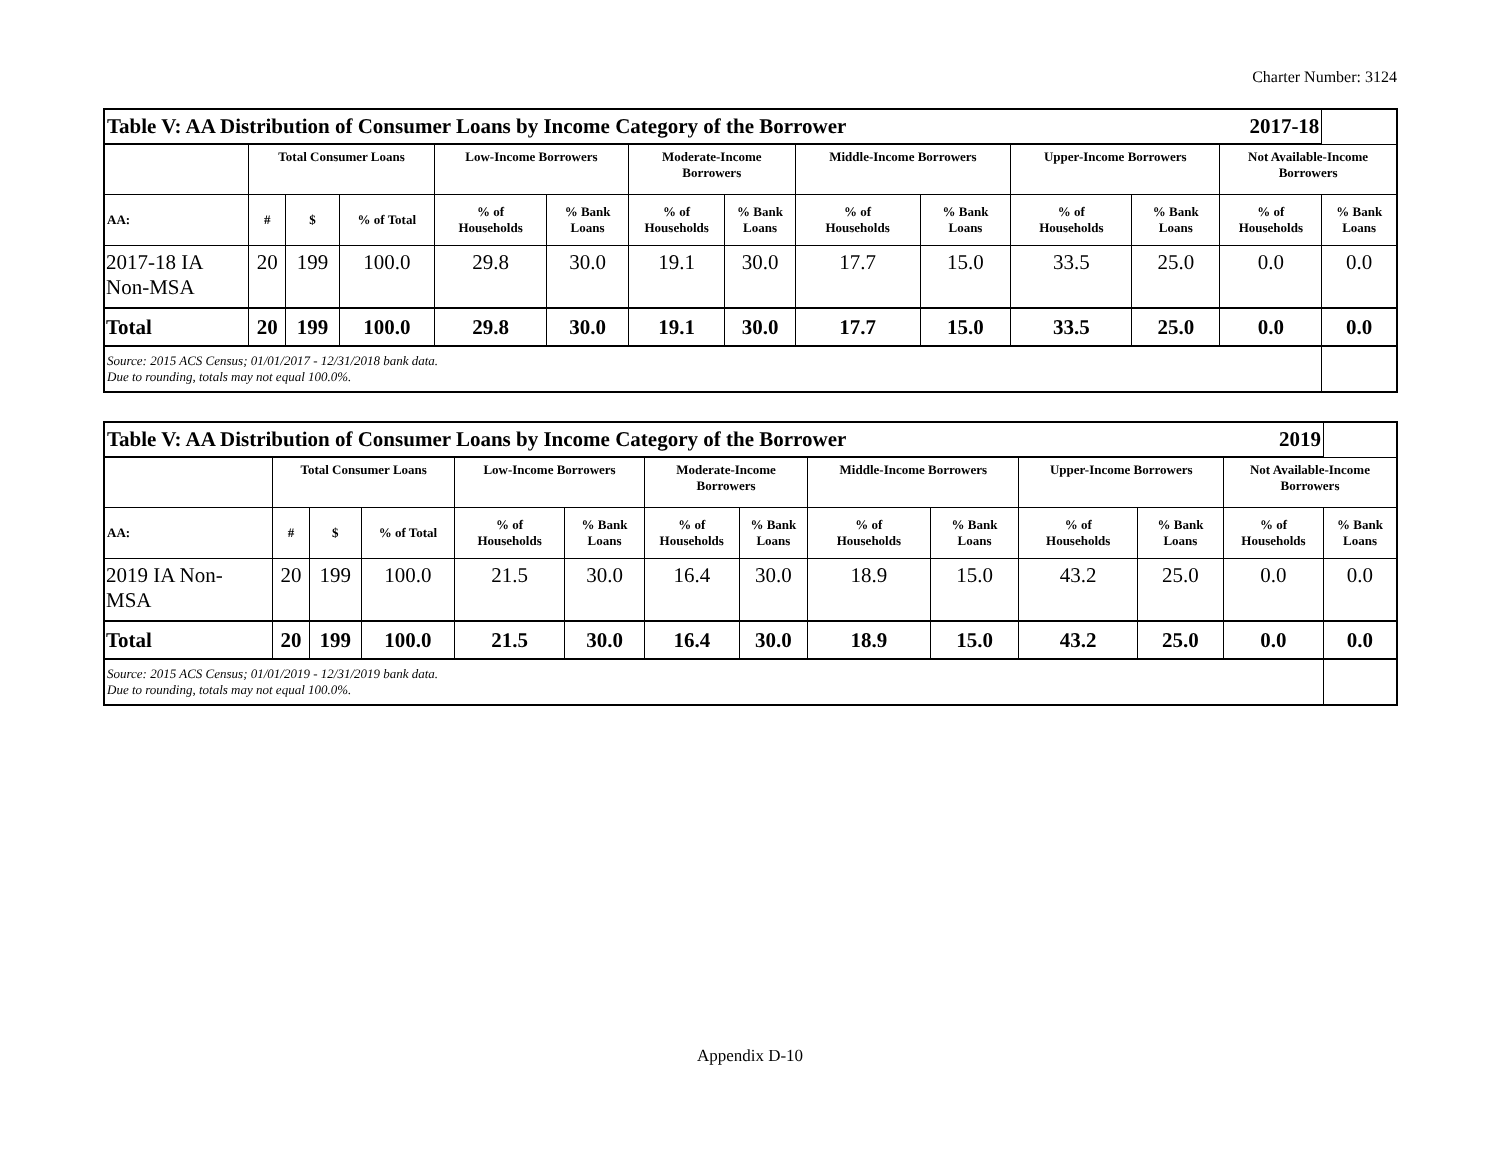Charter Number: 3124
| Table V: AA Distribution of Consumer Loans by Income Category of the Borrower 2017-18 | | | | | | | | | | | | | |
| | Total Consumer Loans | | | Low-Income Borrowers | | Moderate-Income Borrowers | | Middle-Income Borrowers | | Upper-Income Borrowers | | Not Available-Income Borrowers | |
| AA: | # | $ | % of Total | % of Households | % Bank Loans | % of Households | % Bank Loans | % of Households | % Bank Loans | % of Households | % Bank Loans | % of Households | % Bank Loans |
| 2017-18 IA Non-MSA | 20 | 199 | 100.0 | 29.8 | 30.0 | 19.1 | 30.0 | 17.7 | 15.0 | 33.5 | 25.0 | 0.0 | 0.0 |
| Total | 20 | 199 | 100.0 | 29.8 | 30.0 | 19.1 | 30.0 | 17.7 | 15.0 | 33.5 | 25.0 | 0.0 | 0.0 |
| Source: 2015 ACS Census; 01/01/2017 - 12/31/2018 bank data. Due to rounding, totals may not equal 100.0%. | | | | | | | | | | | | | |
| Table V: AA Distribution of Consumer Loans by Income Category of the Borrower 2019 | | | | | | | | | | | | | |
| | Total Consumer Loans | | | Low-Income Borrowers | | Moderate-Income Borrowers | | Middle-Income Borrowers | | Upper-Income Borrowers | | Not Available-Income Borrowers | |
| AA: | # | $ | % of Total | % of Households | % Bank Loans | % of Households | % Bank Loans | % of Households | % Bank Loans | % of Households | % Bank Loans | % of Households | % Bank Loans |
| 2019 IA Non- MSA | 20 | 199 | 100.0 | 21.5 | 30.0 | 16.4 | 30.0 | 18.9 | 15.0 | 43.2 | 25.0 | 0.0 | 0.0 |
| Total | 20 | 199 | 100.0 | 21.5 | 30.0 | 16.4 | 30.0 | 18.9 | 15.0 | 43.2 | 25.0 | 0.0 | 0.0 |
| Source: 2015 ACS Census; 01/01/2019 - 12/31/2019 bank data. Due to rounding, totals may not equal 100.0%. | | | | | | | | | | | | | |
Appendix D-10